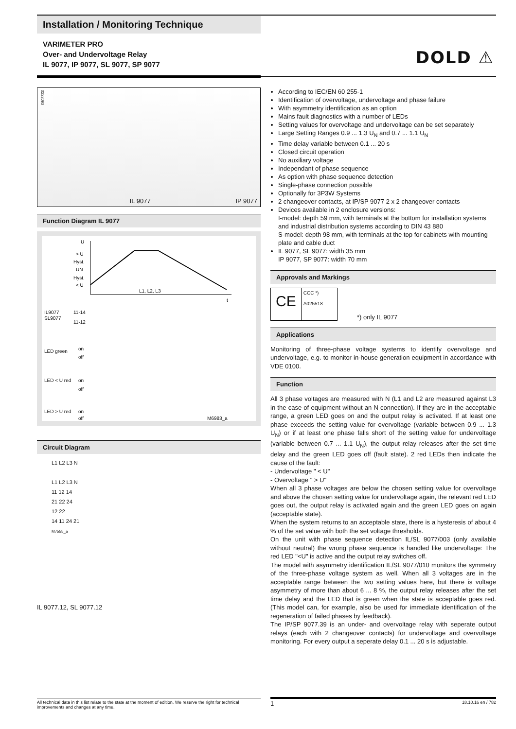Installation / Monitoring Technique
VARIMETER PRO
Over- and Undervoltage Relay
IL 9077, IP 9077, SL 9077, SP 9077
DOLD ⚠
0222093 IL 9077 IP 9077
Function Diagram IL 9077
U
> U
Hyst.
UN
Hyst.
< U
L1, L2, L3
t
IL9077
SL9077
11-14
11-12
LED green
on
off
LED < U red
on
off
LED > U red
on
off
M6983_a
Circuit Diagram
L1 L2 L3 N
L1 L2 L3 N
11 12 14
21 22 24
12 22
14 11 24 21
M7555_a
IL 9077.12, SL 9077.12
According to IEC/EN 60 255-1
Identification of overvoltage, undervoltage and phase failure
With asymmetry identification as an option
Mains fault diagnostics with a number of LEDs
Setting values for overvoltage and undervoltage can be set separately
Large Setting Ranges 0.9 ... 1.3 U<sub>N</sub> and 0.7 ... 1.1 U<sub>N</sub>
Time delay variable between 0.1 ... 20 s
Closed circuit operation
No auxiliary voltage
Independant of phase sequence
As option with phase sequence detection
Single-phase connection possible
Optionally for 3P3W Systems
2 changeover contacts, at IP/SP 9077 2 x 2 changeover contacts
Devices available in 2 enclosure versions:
I-model: depth 59 mm, with terminals at the bottom for installation systems and industrial distribution systems according to DIN 43 880
S-model: depth 98 mm, with terminals at the top for cabinets with mounting plate and cable duct
IL 9077, SL 9077: width 35 mm
IP 9077, SP 9077: width 70 mm
Approvals and Markings
CE CCC *)
A025518
*) only IL 9077
Applications
Monitoring of three-phase voltage systems to identify overvoltage and undervoltage, e.g. to monitor in-house generation equipment in accordance with VDE 0100.
Function
All 3 phase voltages are measured with N (L1 and L2 are measured against L3 in the case of equipment without an N connection). If they are in the acceptable range, a green LED goes on and the output relay is activated. If at least one phase exceeds the setting value for overvoltage (variable between 0.9 ... 1.3 U<sub>N</sub>) or if at least one phase falls short of the setting value for undervoltage (variable between 0.7 ... 1.1 U<sub>N</sub>), the output relay releases after the set time delay and the green LED goes off (fault state). 2 red LEDs then indicate the cause of the fault:
- Undervoltage " < U"
- Overvoltage " > U"
When all 3 phase voltages are below the chosen setting value for overvoltage and above the chosen setting value for undervoltage again, the relevant red LED goes out, the output relay is activated again and the green LED goes on again (acceptable state).
When the system returns to an acceptable state, there is a hysteresis of about 4 % of the set value with both the set voltage thresholds.
On the unit with phase sequence detection IL/SL 9077/003 (only available without neutral) the wrong phase sequence is handled like undervoltage: The red LED "<U" is active and the output relay switches off.
The model with asymmetry identification IL/SL 9077/010 monitors the symmetry of the three-phase voltage system as well. When all 3 voltages are in the acceptable range between the two setting values here, but there is voltage asymmetry of more than about 6 ... 8 %, the output relay releases after the set time delay and the LED that is green when the state is acceptable goes red. (This model can, for example, also be used for immediate identification of the regeneration of failed phases by feedback).
The IP/SP 9077.39 is an under- and overvoltage relay with seperate output relays (each with 2 changeover contacts) for undervoltage and overvoltage monitoring. For every output a seperate delay 0.1 ... 20 s is adjustable.
All technical data in this list relate to the state at the moment of edition. We reserve the right for technical improvements and changes at any time.
1 18.10.16 en / 782